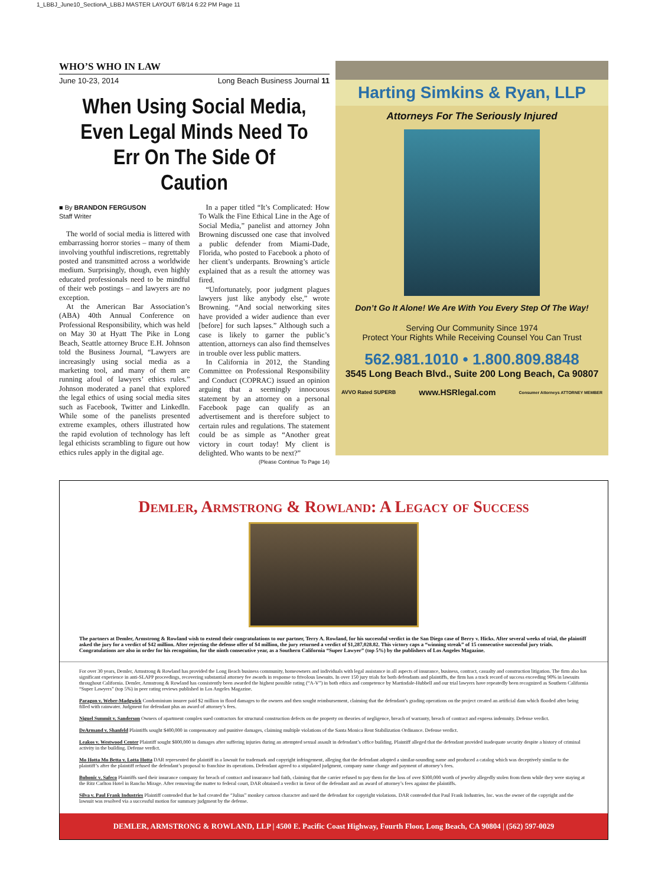1_LBBJ_June10_SectionA_LBBJ MASTER LAYOUT 6/8/14 6:22 PM Page 11
WHO’S WHO IN LAW
June 10-23, 2014 Long Beach Business Journal 11
When Using Social Media, Even Legal Minds Need To Err On The Side Of Caution
■ By BRANDON FERGUSON
Staff Writer
The world of social media is littered with embarrassing horror stories – many of them involving youthful indiscretions, regrettably posted and transmitted across a worldwide medium. Surprisingly, though, even highly educated professionals need to be mindful of their web postings – and lawyers are no exception.
At the American Bar Association’s (ABA) 40th Annual Conference on Professional Responsibility, which was held on May 30 at Hyatt The Pike in Long Beach, Seattle attorney Bruce E.H. Johnson told the Business Journal, “Lawyers are increasingly using social media as a marketing tool, and many of them are running afoul of lawyers’ ethics rules.” Johnson moderated a panel that explored the legal ethics of using social media sites such as Facebook, Twitter and LinkedIn. While some of the panelists presented extreme examples, others illustrated how the rapid evolution of technology has left legal ethicists scrambling to figure out how ethics rules apply in the digital age.
In a paper titled “It’s Complicated: How To Walk the Fine Ethical Line in the Age of Social Media,” panelist and attorney John Browning discussed one case that involved a public defender from Miami-Dade, Florida, who posted to Facebook a photo of her client’s underpants. Browning’s article explained that as a result the attorney was fired.
“Unfortunately, poor judgment plagues lawyers just like anybody else,” wrote Browning. “And social networking sites have provided a wider audience than ever [before] for such lapses.” Although such a case is likely to garner the public’s attention, attorneys can also find themselves in trouble over less public matters.
In California in 2012, the Standing Committee on Professional Responsibility and Conduct (COPRAC) issued an opinion arguing that a seemingly innocuous statement by an attorney on a personal Facebook page can qualify as an advertisement and is therefore subject to certain rules and regulations. The statement could be as simple as “Another great victory in court today! My client is delighted. Who wants to be next?”
(Please Continue To Page 14)
Harting Simkins & Ryan, LLP
Attorneys For The Seriously Injured
Don’t Go It Alone! We Are With You Every Step Of The Way!
Serving Our Community Since 1974
Protect Your Rights While Receiving Counsel You Can Trust
562.981.1010 • 1.800.809.8848
3545 Long Beach Blvd., Suite 200 Long Beach, Ca 90807
AVVO Rated SUPERB www.HSRlegal.com Consumer Attorneys ATTORNEY MEMBER
Demler, Armstrong & Rowland: A Legacy of Success
The partners at Demler, Armstrong & Rowland wish to extend their congratulations to our partner, Terry A. Rowland, for his successful verdict in the San Diego case of Berry v. Hicks. After several weeks of trial, the plaintiff asked the jury for a verdict of $42 million. After rejecting the defense offer of $4 million, the jury returned a verdict of $1,287,028.82. This victory caps a “winning streak” of 15 consecutive successful jury trials. Congratulations are also in order for his recognition, for the ninth consecutive year, as a Southern California “Super Lawyer” (top 5%) by the publishers of Los Angeles Magazine.
For over 30 years, Demler, Armstrong & Rowland has provided the Long Beach business community, homeowners and individuals with legal assistance in all aspects of insurance, business, contract, casualty and construction litigation. The firm also has significant experience in anti-SLAPP proceedings, recovering substantial attorney fee awards in response to frivolous lawsuits. In over 150 jury trials for both defendants and plaintiffs, the firm has a track record of success exceeding 90% in lawsuits throughout California. Demler, Armstrong & Rowland has consistently been awarded the highest possible rating (“A-V”) in both ethics and competence by Martindale-Hubbell and our trial lawyers have repeatedly been recognized as Southern California “Super Lawyers” (top 5%) in peer rating reviews published in Los Angeles Magazine.
Paragon v. Weber-Madgwick Condominium insurer paid $2 million in flood damages to the owners and then sought reimbursement, claiming that the defendant’s grading operations on the project created an artificial dam which flooded after being filled with rainwater. Judgment for defendant plus an award of attorney’s fees.
Niguel Summit v. Sanderson Owners of apartment complex sued contractors for structural construction defects on the property on theories of negligence, breach of warranty, breach of contract and express indemnity. Defense verdict.
DeArmand v. Shanfeld Plaintiffs sought $400,000 in compensatory and punitive damages, claiming multiple violations of the Santa Monica Rent Stabilization Ordinance. Defense verdict.
Leakos v. Westwood Center Plaintiff sought $800,000 in damages after suffering injuries during an attempted sexual assault in defendant’s office building. Plaintiff alleged that the defendant provided inadequate security despite a history of criminal activity in the building. Defense verdict.
Mo Hotta Mo Betta v. Lotta Hotta DAR represented the plaintiff in a lawsuit for trademark and copyright infringement, alleging that the defendant adopted a similar-sounding name and produced a catalog which was deceptively similar to the plaintiff’s after the plaintiff refused the defendant’s proposal to franchise its operations. Defendant agreed to a stipulated judgment, company name change and payment of attorney’s fees.
Bubonic v. Safeco Plaintiffs sued their insurance company for breach of contract and insurance bad faith, claiming that the carrier refused to pay them for the loss of over $300,000 worth of jewelry allegedly stolen from them while they were staying at the Ritz Carlton Hotel in Rancho Mirage. After removing the matter to federal court, DAR obtained a verdict in favor of the defendant and an award of attorney’s fees against the plaintiffs.
Silva v. Paul Frank Industries Plaintiff contended that he had created the “Julius” monkey cartoon character and sued the defendant for copyright violations. DAR contended that Paul Frank Industries, Inc. was the owner of the copyright and the lawsuit was resolved via a successful motion for summary judgment by the defense.
DEMLER, ARMSTRONG & ROWLAND, LLP | 4500 E. Pacific Coast Highway, Fourth Floor, Long Beach, CA 90804 | (562) 597-0029